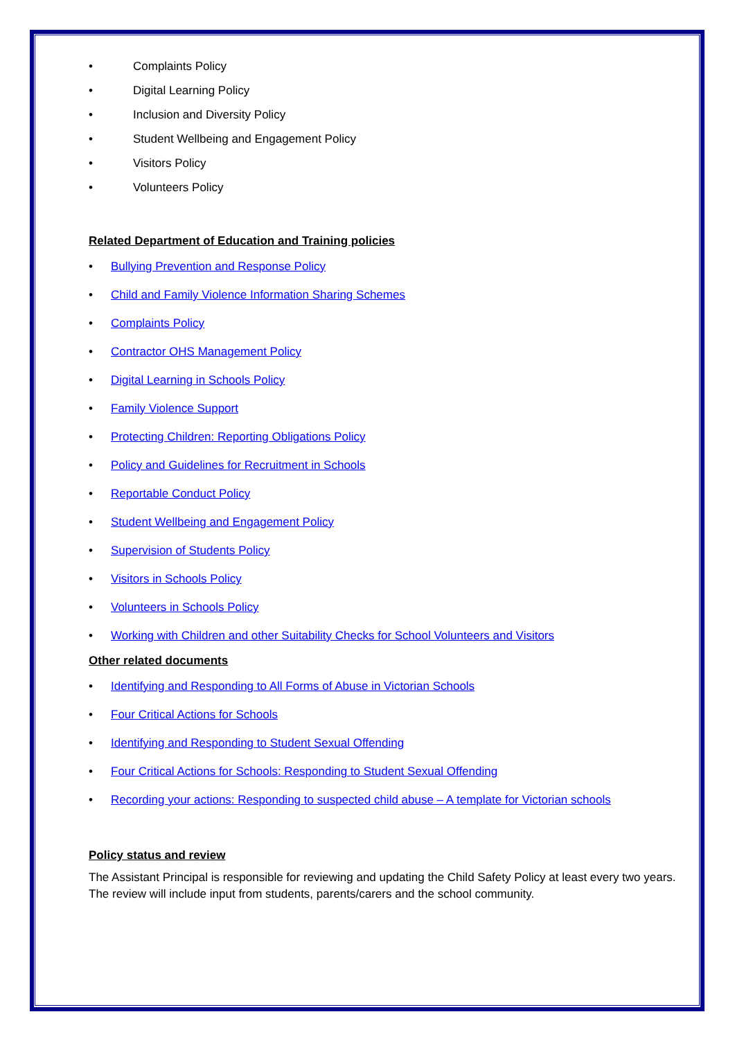• Complaints Policy
• Digital Learning Policy
• Inclusion and Diversity Policy
• Student Wellbeing and Engagement Policy
• Visitors Policy
• Volunteers Policy
Related Department of Education and Training policies
• Bullying Prevention and Response Policy
• Child and Family Violence Information Sharing Schemes
• Complaints Policy
• Contractor OHS Management Policy
• Digital Learning in Schools Policy
• Family Violence Support
• Protecting Children: Reporting Obligations Policy
• Policy and Guidelines for Recruitment in Schools
• Reportable Conduct Policy
• Student Wellbeing and Engagement Policy
• Supervision of Students Policy
• Visitors in Schools Policy
• Volunteers in Schools Policy
• Working with Children and other Suitability Checks for School Volunteers and Visitors
Other related documents
• Identifying and Responding to All Forms of Abuse in Victorian Schools
• Four Critical Actions for Schools
• Identifying and Responding to Student Sexual Offending
• Four Critical Actions for Schools: Responding to Student Sexual Offending
• Recording your actions: Responding to suspected child abuse – A template for Victorian schools
Policy status and review
The Assistant Principal is responsible for reviewing and updating the Child Safety Policy at least every two years. The review will include input from students, parents/carers and the school community.